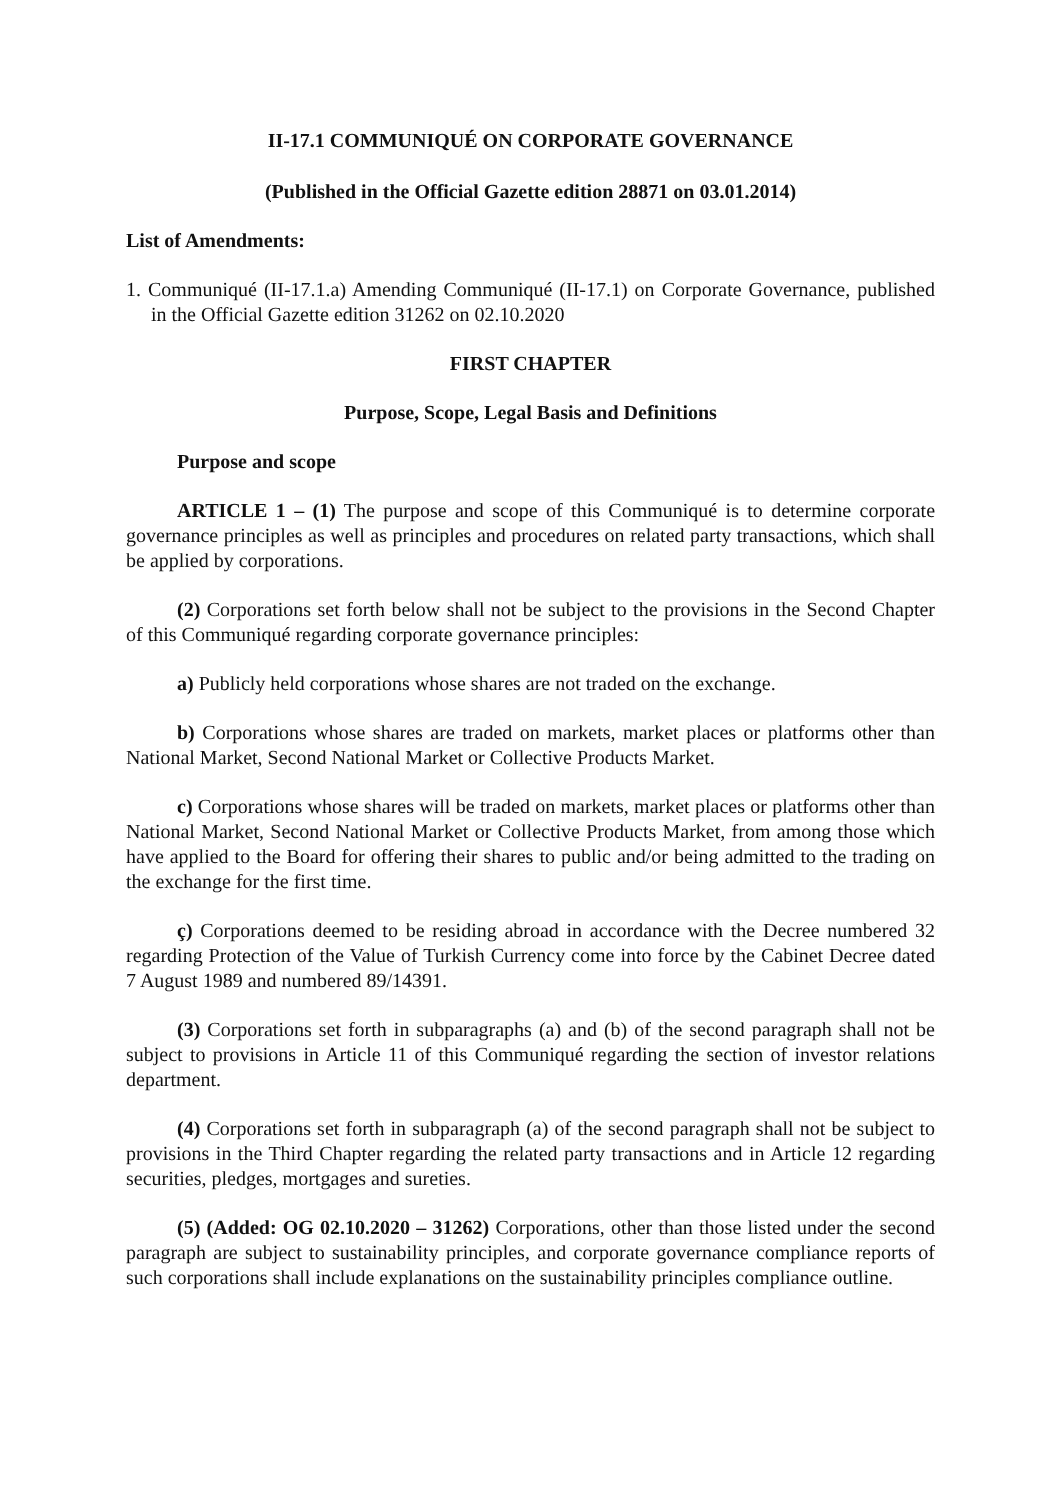II-17.1 COMMUNIQUÉ ON CORPORATE GOVERNANCE
(Published in the Official Gazette edition 28871 on 03.01.2014)
List of Amendments:
1. Communiqué (II-17.1.a) Amending Communiqué (II-17.1) on Corporate Governance, published in the Official Gazette edition 31262 on 02.10.2020
FIRST CHAPTER
Purpose, Scope, Legal Basis and Definitions
Purpose and scope
ARTICLE 1 – (1) The purpose and scope of this Communiqué is to determine corporate governance principles as well as principles and procedures on related party transactions, which shall be applied by corporations.
(2) Corporations set forth below shall not be subject to the provisions in the Second Chapter of this Communiqué regarding corporate governance principles:
a) Publicly held corporations whose shares are not traded on the exchange.
b) Corporations whose shares are traded on markets, market places or platforms other than National Market, Second National Market or Collective Products Market.
c) Corporations whose shares will be traded on markets, market places or platforms other than National Market, Second National Market or Collective Products Market, from among those which have applied to the Board for offering their shares to public and/or being admitted to the trading on the exchange for the first time.
ç) Corporations deemed to be residing abroad in accordance with the Decree numbered 32 regarding Protection of the Value of Turkish Currency come into force by the Cabinet Decree dated 7 August 1989 and numbered 89/14391.
(3) Corporations set forth in subparagraphs (a) and (b) of the second paragraph shall not be subject to provisions in Article 11 of this Communiqué regarding the section of investor relations department.
(4) Corporations set forth in subparagraph (a) of the second paragraph shall not be subject to provisions in the Third Chapter regarding the related party transactions and in Article 12 regarding securities, pledges, mortgages and sureties.
(5) (Added: OG 02.10.2020 – 31262) Corporations, other than those listed under the second paragraph are subject to sustainability principles, and corporate governance compliance reports of such corporations shall include explanations on the sustainability principles compliance outline.